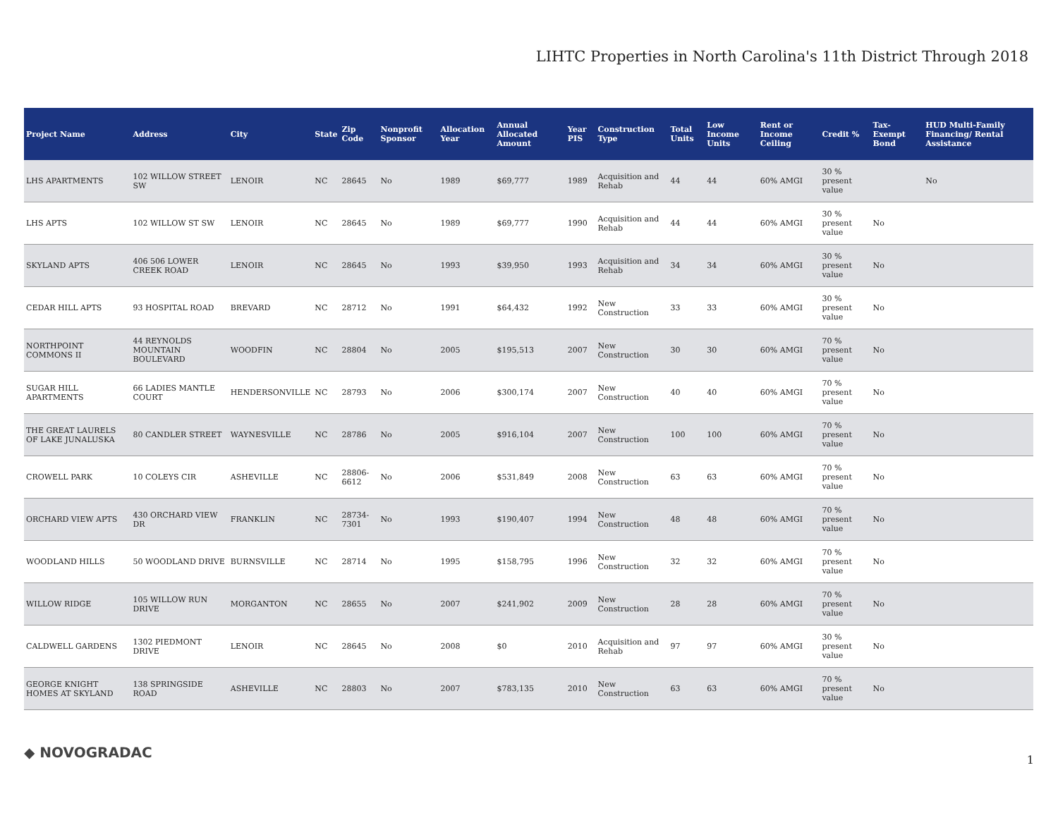LIHTC Properties in North Carolina's 11th District Through 2018
| Project Name | Address | City | State | Zip Code | Nonprofit Sponsor | Allocation Year | Annual Allocated Amount | Year PIS | Construction Type | Total Units | Low Income Units | Rent or Income Ceiling | Credit % | Tax-Exempt Bond | HUD Multi-Family Financing/ Rental Assistance |
| --- | --- | --- | --- | --- | --- | --- | --- | --- | --- | --- | --- | --- | --- | --- | --- |
| LHS APARTMENTS | 102 WILLOW STREET SW | LENOIR | NC | 28645 | No | 1989 | $69,777 | 1989 | Acquisition and Rehab | 44 | 44 | 60% AMGI | 30 % present value | | No |
| LHS APTS | 102 WILLOW ST SW | LENOIR | NC | 28645 | No | 1989 | $69,777 | 1990 | Acquisition and Rehab | 44 | 44 | 60% AMGI | 30 % present value | No | |
| SKYLAND APTS | 406 506 LOWER CREEK ROAD | LENOIR | NC | 28645 | No | 1993 | $39,950 | 1993 | Acquisition and Rehab | 34 | 34 | 60% AMGI | 30 % present value | No | |
| CEDAR HILL APTS | 93 HOSPITAL ROAD | BREVARD | NC | 28712 | No | 1991 | $64,432 | 1992 | New Construction | 33 | 33 | 60% AMGI | 30 % present value | No | |
| NORTHPOINT COMMONS II | 44 REYNOLDS MOUNTAIN BOULEVARD | WOODFIN | NC | 28804 | No | 2005 | $195,513 | 2007 | New Construction | 30 | 30 | 60% AMGI | 70 % present value | No | |
| SUGAR HILL APARTMENTS | 66 LADIES MANTLE COURT | HENDERSONVILLE | NC | 28793 | No | 2006 | $300,174 | 2007 | New Construction | 40 | 40 | 60% AMGI | 70 % present value | No | |
| THE GREAT LAURELS OF LAKE JUNALUSKA | 80 CANDLER STREET | WAYNESVILLE | NC | 28786 | No | 2005 | $916,104 | 2007 | New Construction | 100 | 100 | 60% AMGI | 70 % present value | No | |
| CROWELL PARK | 10 COLEYS CIR | ASHEVILLE | NC | 28806-6612 | No | 2006 | $531,849 | 2008 | New Construction | 63 | 63 | 60% AMGI | 70 % present value | No | |
| ORCHARD VIEW APTS | 430 ORCHARD VIEW DR | FRANKLIN | NC | 28734-7301 | No | 1993 | $190,407 | 1994 | New Construction | 48 | 48 | 60% AMGI | 70 % present value | No | |
| WOODLAND HILLS | 50 WOODLAND DRIVE | BURNSVILLE | NC | 28714 | No | 1995 | $158,795 | 1996 | New Construction | 32 | 32 | 60% AMGI | 70 % present value | No | |
| WILLOW RIDGE | 105 WILLOW RUN DRIVE | MORGANTON | NC | 28655 | No | 2007 | $241,902 | 2009 | New Construction | 28 | 28 | 60% AMGI | 70 % present value | No | |
| CALDWELL GARDENS | 1302 PIEDMONT DRIVE | LENOIR | NC | 28645 | No | 2008 | $0 | 2010 | Acquisition and Rehab | 97 | 97 | 60% AMGI | 30 % present value | No | |
| GEORGE KNIGHT HOMES AT SKYLAND | 138 SPRINGSIDE ROAD | ASHEVILLE | NC | 28803 | No | 2007 | $783,135 | 2010 | New Construction | 63 | 63 | 60% AMGI | 70 % present value | No | |
◆ NOVOGRADAC 1